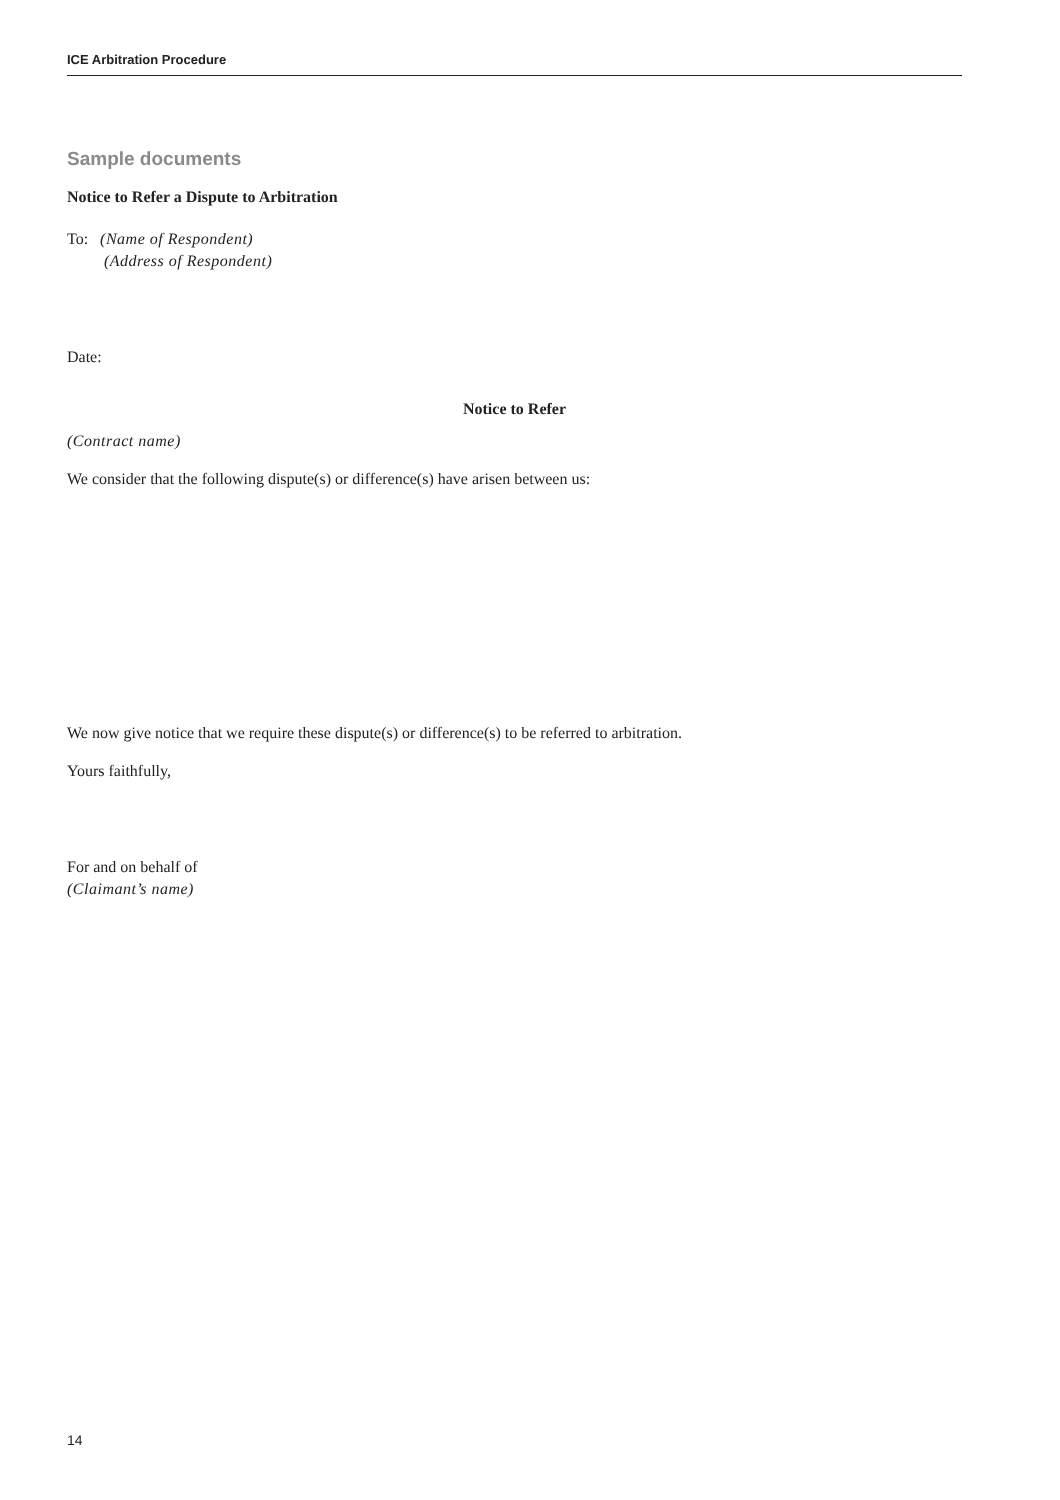ICE Arbitration Procedure
Sample documents
Notice to Refer a Dispute to Arbitration
To: (Name of Respondent)
(Address of Respondent)
Date:
Notice to Refer
(Contract name)
We consider that the following dispute(s) or difference(s) have arisen between us:
We now give notice that we require these dispute(s) or difference(s) to be referred to arbitration.
Yours faithfully,
For and on behalf of
(Claimant’s name)
14